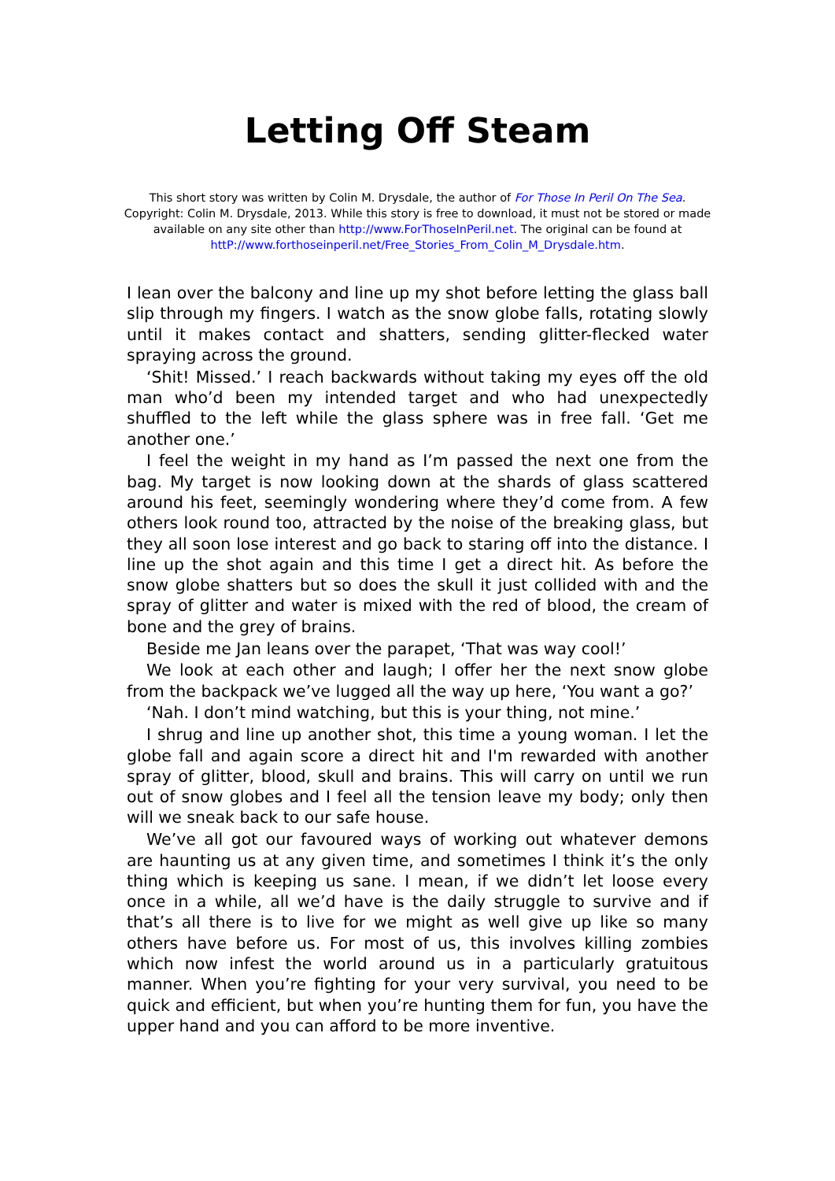Letting Off Steam
This short story was written by Colin M. Drysdale, the author of For Those In Peril On The Sea. Copyright: Colin M. Drysdale, 2013. While this story is free to download, it must not be stored or made available on any site other than http://www.ForThoseInPeril.net. The original can be found at httP://www.forthoseinperil.net/Free_Stories_From_Colin_M_Drysdale.htm.
I lean over the balcony and line up my shot before letting the glass ball slip through my fingers. I watch as the snow globe falls, rotating slowly until it makes contact and shatters, sending glitter-flecked water spraying across the ground.
‘Shit! Missed.’ I reach backwards without taking my eyes off the old man who’d been my intended target and who had unexpectedly shuffled to the left while the glass sphere was in free fall. ‘Get me another one.’
I feel the weight in my hand as I’m passed the next one from the bag. My target is now looking down at the shards of glass scattered around his feet, seemingly wondering where they’d come from. A few others look round too, attracted by the noise of the breaking glass, but they all soon lose interest and go back to staring off into the distance. I line up the shot again and this time I get a direct hit. As before the snow globe shatters but so does the skull it just collided with and the spray of glitter and water is mixed with the red of blood, the cream of bone and the grey of brains.
Beside me Jan leans over the parapet, ‘That was way cool!’
We look at each other and laugh; I offer her the next snow globe from the backpack we’ve lugged all the way up here, ‘You want a go?’
‘Nah. I don’t mind watching, but this is your thing, not mine.’
I shrug and line up another shot, this time a young woman. I let the globe fall and again score a direct hit and I'm rewarded with another spray of glitter, blood, skull and brains. This will carry on until we run out of snow globes and I feel all the tension leave my body; only then will we sneak back to our safe house.
We’ve all got our favoured ways of working out whatever demons are haunting us at any given time, and sometimes I think it’s the only thing which is keeping us sane. I mean, if we didn’t let loose every once in a while, all we’d have is the daily struggle to survive and if that’s all there is to live for we might as well give up like so many others have before us. For most of us, this involves killing zombies which now infest the world around us in a particularly gratuitous manner. When you’re fighting for your very survival, you need to be quick and efficient, but when you’re hunting them for fun, you have the upper hand and you can afford to be more inventive.